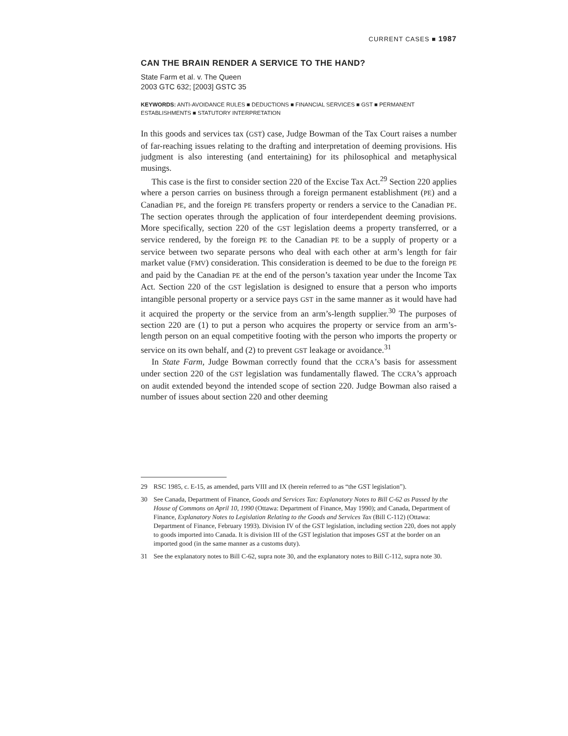CURRENT CASES ■ 1987
CAN THE BRAIN RENDER A SERVICE TO THE HAND?
State Farm et al. v. The Queen
2003 GTC 632; [2003] GSTC 35
KEYWORDS: ANTI-AVOIDANCE RULES ■ DEDUCTIONS ■ FINANCIAL SERVICES ■ GST ■ PERMANENT ESTABLISHMENTS ■ STATUTORY INTERPRETATION
In this goods and services tax (GST) case, Judge Bowman of the Tax Court raises a number of far-reaching issues relating to the drafting and interpretation of deeming provisions. His judgment is also interesting (and entertaining) for its philosophical and metaphysical musings.
This case is the first to consider section 220 of the Excise Tax Act.<sup>29</sup> Section 220 applies where a person carries on business through a foreign permanent establishment (PE) and a Canadian PE, and the foreign PE transfers property or renders a service to the Canadian PE. The section operates through the application of four interdependent deeming provisions. More specifically, section 220 of the GST legislation deems a property transferred, or a service rendered, by the foreign PE to the Canadian PE to be a supply of property or a service between two separate persons who deal with each other at arm’s length for fair market value (FMV) consideration. This consideration is deemed to be due to the foreign PE and paid by the Canadian PE at the end of the person’s taxation year under the Income Tax Act. Section 220 of the GST legislation is designed to ensure that a person who imports intangible personal property or a service pays GST in the same manner as it would have had it acquired the property or the service from an arm’s-length supplier.<sup>30</sup> The purposes of section 220 are (1) to put a person who acquires the property or service from an arm’s-length person on an equal competitive footing with the person who imports the property or service on its own behalf, and (2) to prevent GST leakage or avoidance.<sup>31</sup>
In State Farm, Judge Bowman correctly found that the CCRA’s basis for assessment under section 220 of the GST legislation was fundamentally flawed. The CCRA’s approach on audit extended beyond the intended scope of section 220. Judge Bowman also raised a number of issues about section 220 and other deeming
29 RSC 1985, c. E-15, as amended, parts VIII and IX (herein referred to as “the GST legislation”).
30 See Canada, Department of Finance, Goods and Services Tax: Explanatory Notes to Bill C-62 as Passed by the House of Commons on April 10, 1990 (Ottawa: Department of Finance, May 1990); and Canada, Department of Finance, Explanatory Notes to Legislation Relating to the Goods and Services Tax (Bill C-112) (Ottawa: Department of Finance, February 1993). Division IV of the GST legislation, including section 220, does not apply to goods imported into Canada. It is division III of the GST legislation that imposes GST at the border on an imported good (in the same manner as a customs duty).
31 See the explanatory notes to Bill C-62, supra note 30, and the explanatory notes to Bill C-112, supra note 30.